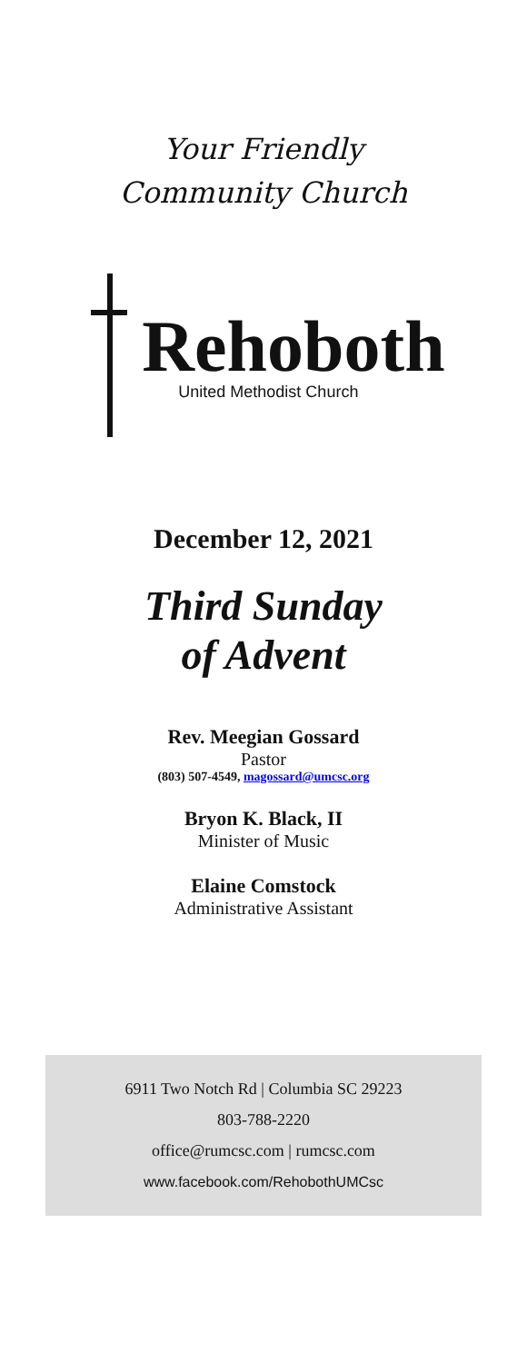Your Friendly
Community Church
Rehoboth
United Methodist Church
December 12, 2021
Third Sunday
of Advent
Rev. Meegian Gossard
Pastor
(803) 507-4549, magossard@umcsc.org
Bryon K. Black, II
Minister of Music
Elaine Comstock
Administrative Assistant
6911 Two Notch Rd | Columbia SC 29223
803-788-2220
office@rumcsc.com | rumcsc.com
www.facebook.com/RehobothUMCsc